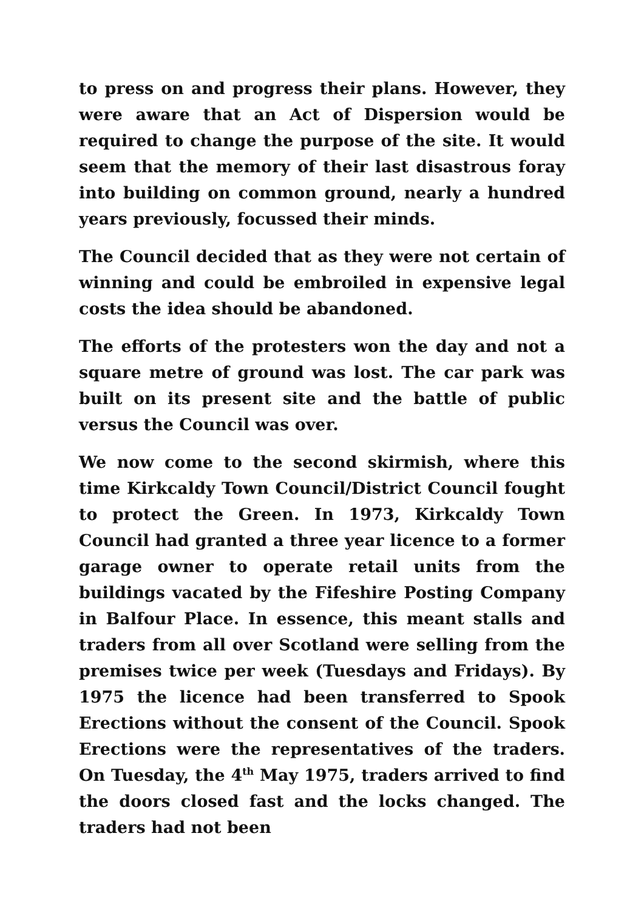to press on and progress their plans. However, they were aware that an Act of Dispersion would be required to change the purpose of the site. It would seem that the memory of their last disastrous foray into building on common ground, nearly a hundred years previously, focussed their minds.
The Council decided that as they were not certain of winning and could be embroiled in expensive legal costs the idea should be abandoned.
The efforts of the protesters won the day and not a square metre of ground was lost. The car park was built on its present site and the battle of public versus the Council was over.
We now come to the second skirmish, where this time Kirkcaldy Town Council/District Council fought to protect the Green. In 1973, Kirkcaldy Town Council had granted a three year licence to a former garage owner to operate retail units from the buildings vacated by the Fifeshire Posting Company in Balfour Place. In essence, this meant stalls and traders from all over Scotland were selling from the premises twice per week (Tuesdays and Fridays). By 1975 the licence had been transferred to Spook Erections without the consent of the Council. Spook Erections were the representatives of the traders. On Tuesday, the 4<sup>th</sup> May 1975, traders arrived to find the doors closed fast and the locks changed. The traders had not been